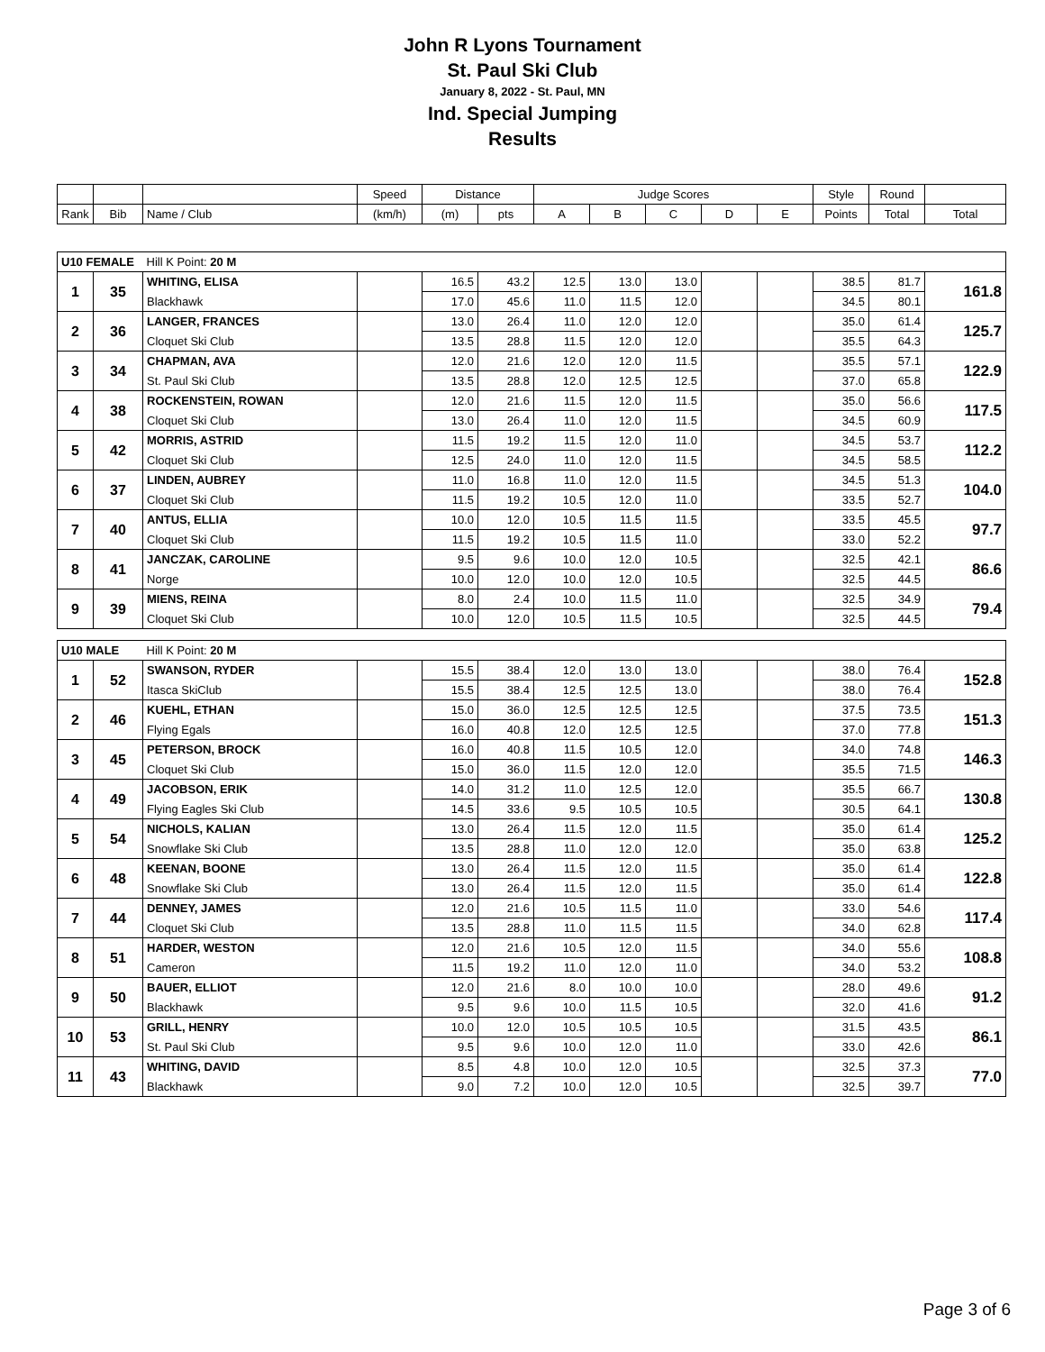John R Lyons Tournament
St. Paul Ski Club
January 8, 2022 - St. Paul, MN
Ind. Special Jumping
Results
| | | | Speed | Distance | | Judge Scores | | | | | Style | Round | |
| Rank | Bib | Name / Club | (km/h) | (m) | pts | A | B | C | D | E | Points | Total | Total |
| U10 FEMALE | | Hill K Point: 20 M | | | | | | | | | | | |
| 1 | 35 | WHITING, ELISA | | 16.5 | 43.2 | 12.5 | 13.0 | 13.0 | | | 38.5 | 81.7 | 161.8 |
| | | Blackhawk | | 17.0 | 45.6 | 11.0 | 11.5 | 12.0 | | | 34.5 | 80.1 | |
| 2 | 36 | LANGER, FRANCES | | 13.0 | 26.4 | 11.0 | 12.0 | 12.0 | | | 35.0 | 61.4 | 125.7 |
| | | Cloquet Ski Club | | 13.5 | 28.8 | 11.5 | 12.0 | 12.0 | | | 35.5 | 64.3 | |
| 3 | 34 | CHAPMAN, AVA | | 12.0 | 21.6 | 12.0 | 12.0 | 11.5 | | | 35.5 | 57.1 | 122.9 |
| | | St. Paul Ski Club | | 13.5 | 28.8 | 12.0 | 12.5 | 12.5 | | | 37.0 | 65.8 | |
| 4 | 38 | ROCKENSTEIN, ROWAN | | 12.0 | 21.6 | 11.5 | 12.0 | 11.5 | | | 35.0 | 56.6 | 117.5 |
| | | Cloquet Ski Club | | 13.0 | 26.4 | 11.0 | 12.0 | 11.5 | | | 34.5 | 60.9 | |
| 5 | 42 | MORRIS, ASTRID | | 11.5 | 19.2 | 11.5 | 12.0 | 11.0 | | | 34.5 | 53.7 | 112.2 |
| | | Cloquet Ski Club | | 12.5 | 24.0 | 11.0 | 12.0 | 11.5 | | | 34.5 | 58.5 | |
| 6 | 37 | LINDEN, AUBREY | | 11.0 | 16.8 | 11.0 | 12.0 | 11.5 | | | 34.5 | 51.3 | 104.0 |
| | | Cloquet Ski Club | | 11.5 | 19.2 | 10.5 | 12.0 | 11.0 | | | 33.5 | 52.7 | |
| 7 | 40 | ANTUS, ELLIA | | 10.0 | 12.0 | 10.5 | 11.5 | 11.5 | | | 33.5 | 45.5 | 97.7 |
| | | Cloquet Ski Club | | 11.5 | 19.2 | 10.5 | 11.5 | 11.0 | | | 33.0 | 52.2 | |
| 8 | 41 | JANCZAK, CAROLINE | | 9.5 | 9.6 | 10.0 | 12.0 | 10.5 | | | 32.5 | 42.1 | 86.6 |
| | | Norge | | 10.0 | 12.0 | 10.0 | 12.0 | 10.5 | | | 32.5 | 44.5 | |
| 9 | 39 | MIENS, REINA | | 8.0 | 2.4 | 10.0 | 11.5 | 11.0 | | | 32.5 | 34.9 | 79.4 |
| | | Cloquet Ski Club | | 10.0 | 12.0 | 10.5 | 11.5 | 10.5 | | | 32.5 | 44.5 | |
| U10 MALE | | Hill K Point: 20 M | | | | | | | | | | | |
| 1 | 52 | SWANSON, RYDER | | 15.5 | 38.4 | 12.0 | 13.0 | 13.0 | | | 38.0 | 76.4 | 152.8 |
| | | Itasca SkiClub | | 15.5 | 38.4 | 12.5 | 12.5 | 13.0 | | | 38.0 | 76.4 | |
| 2 | 46 | KUEHL, ETHAN | | 15.0 | 36.0 | 12.5 | 12.5 | 12.5 | | | 37.5 | 73.5 | 151.3 |
| | | Flying Egals | | 16.0 | 40.8 | 12.0 | 12.5 | 12.5 | | | 37.0 | 77.8 | |
| 3 | 45 | PETERSON, BROCK | | 16.0 | 40.8 | 11.5 | 10.5 | 12.0 | | | 34.0 | 74.8 | 146.3 |
| | | Cloquet Ski Club | | 15.0 | 36.0 | 11.5 | 12.0 | 12.0 | | | 35.5 | 71.5 | |
| 4 | 49 | JACOBSON, ERIK | | 14.0 | 31.2 | 11.0 | 12.5 | 12.0 | | | 35.5 | 66.7 | 130.8 |
| | | Flying Eagles Ski Club | | 14.5 | 33.6 | 9.5 | 10.5 | 10.5 | | | 30.5 | 64.1 | |
| 5 | 54 | NICHOLS, KALIAN | | 13.0 | 26.4 | 11.5 | 12.0 | 11.5 | | | 35.0 | 61.4 | 125.2 |
| | | Snowflake Ski Club | | 13.5 | 28.8 | 11.0 | 12.0 | 12.0 | | | 35.0 | 63.8 | |
| 6 | 48 | KEENAN, BOONE | | 13.0 | 26.4 | 11.5 | 12.0 | 11.5 | | | 35.0 | 61.4 | 122.8 |
| | | Snowflake Ski Club | | 13.0 | 26.4 | 11.5 | 12.0 | 11.5 | | | 35.0 | 61.4 | |
| 7 | 44 | DENNEY, JAMES | | 12.0 | 21.6 | 10.5 | 11.5 | 11.0 | | | 33.0 | 54.6 | 117.4 |
| | | Cloquet Ski Club | | 13.5 | 28.8 | 11.0 | 11.5 | 11.5 | | | 34.0 | 62.8 | |
| 8 | 51 | HARDER, WESTON | | 12.0 | 21.6 | 10.5 | 12.0 | 11.5 | | | 34.0 | 55.6 | 108.8 |
| | | Cameron | | 11.5 | 19.2 | 11.0 | 12.0 | 11.0 | | | 34.0 | 53.2 | |
| 9 | 50 | BAUER, ELLIOT | | 12.0 | 21.6 | 8.0 | 10.0 | 10.0 | | | 28.0 | 49.6 | 91.2 |
| | | Blackhawk | | 9.5 | 9.6 | 10.0 | 11.5 | 10.5 | | | 32.0 | 41.6 | |
| 10 | 53 | GRILL, HENRY | | 10.0 | 12.0 | 10.5 | 10.5 | 10.5 | | | 31.5 | 43.5 | 86.1 |
| | | St. Paul Ski Club | | 9.5 | 9.6 | 10.0 | 12.0 | 11.0 | | | 33.0 | 42.6 | |
| 11 | 43 | WHITING, DAVID | | 8.5 | 4.8 | 10.0 | 12.0 | 10.5 | | | 32.5 | 37.3 | 77.0 |
| | | Blackhawk | | 9.0 | 7.2 | 10.0 | 12.0 | 10.5 | | | 32.5 | 39.7 | |
Page 3 of 6